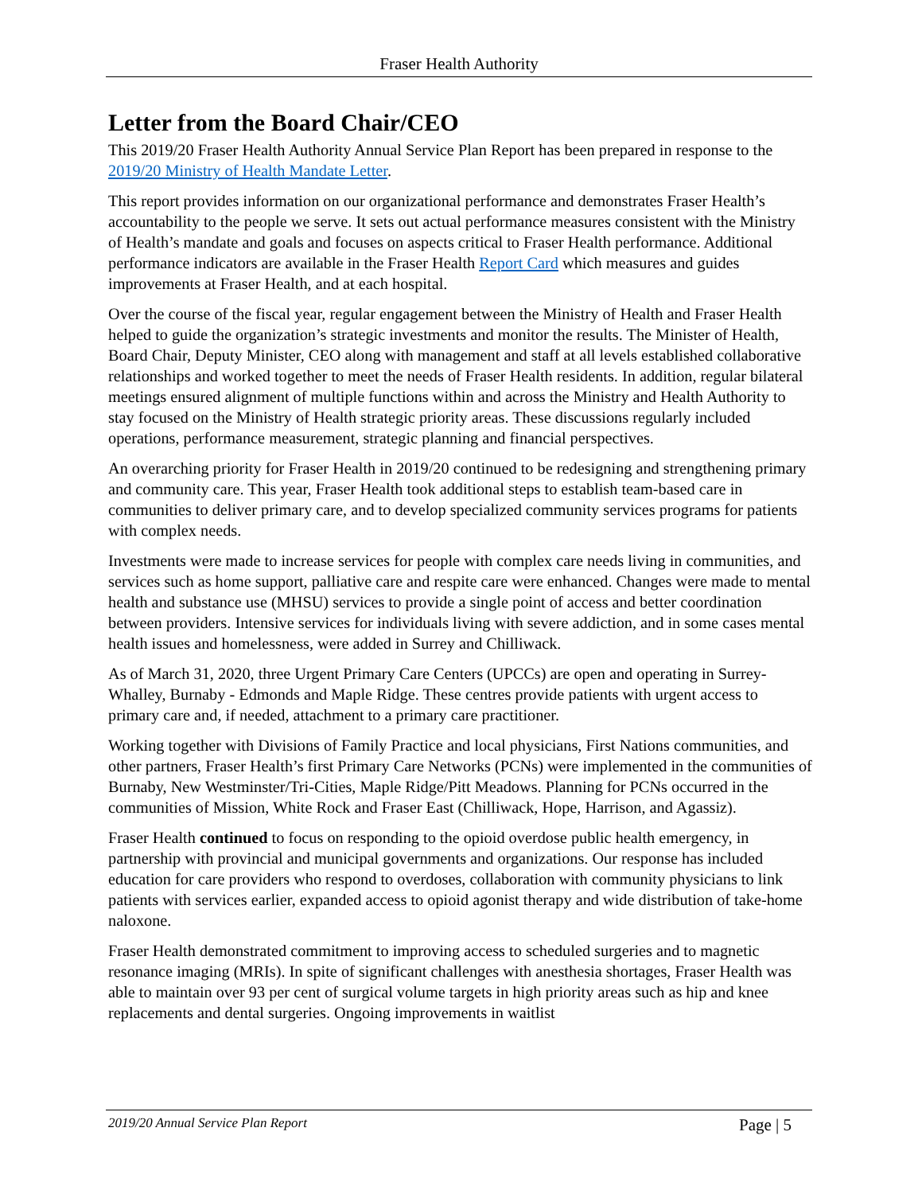Fraser Health Authority
Letter from the Board Chair/CEO
This 2019/20 Fraser Health Authority Annual Service Plan Report has been prepared in response to the 2019/20 Ministry of Health Mandate Letter.
This report provides information on our organizational performance and demonstrates Fraser Health’s accountability to the people we serve. It sets out actual performance measures consistent with the Ministry of Health’s mandate and goals and focuses on aspects critical to Fraser Health performance. Additional performance indicators are available in the Fraser Health Report Card which measures and guides improvements at Fraser Health, and at each hospital.
Over the course of the fiscal year, regular engagement between the Ministry of Health and Fraser Health helped to guide the organization’s strategic investments and monitor the results. The Minister of Health, Board Chair, Deputy Minister, CEO along with management and staff at all levels established collaborative relationships and worked together to meet the needs of Fraser Health residents. In addition, regular bilateral meetings ensured alignment of multiple functions within and across the Ministry and Health Authority to stay focused on the Ministry of Health strategic priority areas. These discussions regularly included operations, performance measurement, strategic planning and financial perspectives.
An overarching priority for Fraser Health in 2019/20 continued to be redesigning and strengthening primary and community care. This year, Fraser Health took additional steps to establish team-based care in communities to deliver primary care, and to develop specialized community services programs for patients with complex needs.
Investments were made to increase services for people with complex care needs living in communities, and services such as home support, palliative care and respite care were enhanced. Changes were made to mental health and substance use (MHSU) services to provide a single point of access and better coordination between providers. Intensive services for individuals living with severe addiction, and in some cases mental health issues and homelessness, were added in Surrey and Chilliwack.
As of March 31, 2020, three Urgent Primary Care Centers (UPCCs) are open and operating in Surrey-Whalley, Burnaby - Edmonds and Maple Ridge. These centres provide patients with urgent access to primary care and, if needed, attachment to a primary care practitioner.
Working together with Divisions of Family Practice and local physicians, First Nations communities, and other partners, Fraser Health’s first Primary Care Networks (PCNs) were implemented in the communities of Burnaby, New Westminster/Tri-Cities, Maple Ridge/Pitt Meadows. Planning for PCNs occurred in the communities of Mission, White Rock and Fraser East (Chilliwack, Hope, Harrison, and Agassiz).
Fraser Health continued to focus on responding to the opioid overdose public health emergency, in partnership with provincial and municipal governments and organizations. Our response has included education for care providers who respond to overdoses, collaboration with community physicians to link patients with services earlier, expanded access to opioid agonist therapy and wide distribution of take-home naloxone.
Fraser Health demonstrated commitment to improving access to scheduled surgeries and to magnetic resonance imaging (MRIs). In spite of significant challenges with anesthesia shortages, Fraser Health was able to maintain over 93 per cent of surgical volume targets in high priority areas such as hip and knee replacements and dental surgeries. Ongoing improvements in waitlist
2019/20 Annual Service Plan Report Page | 5